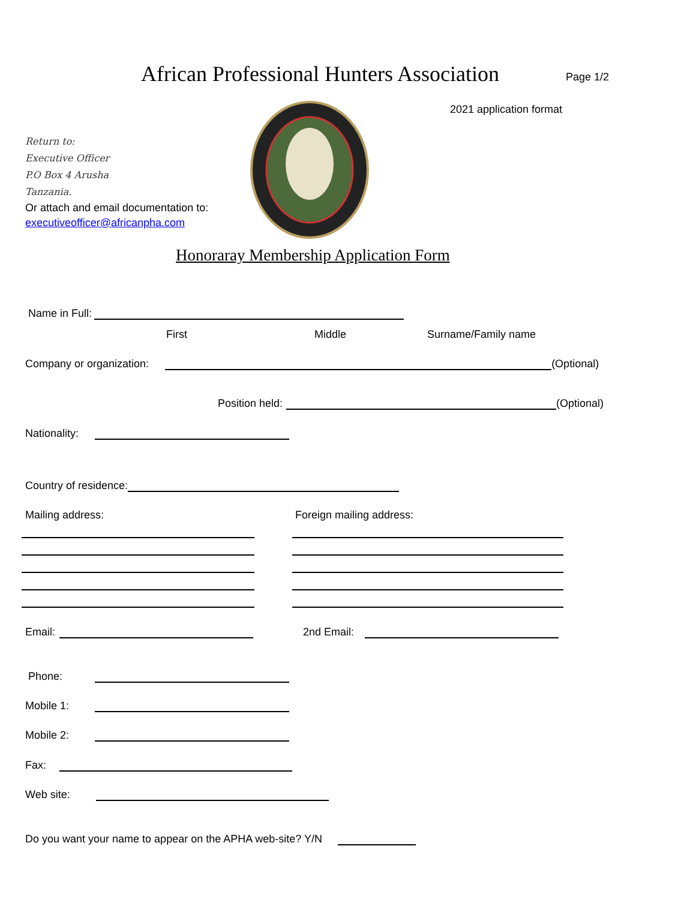African Professional Hunters Association
Page 1/2
2021 application format
Return to:
Executive Officer
P.O Box 4 Arusha
Tanzania.
Or attach and email documentation to:
executiveofficer@africanpha.com
Honoraray Membership Application Form
Name in Full:
First Middle Surname/Family name
Company or organization: (Optional)
Position held: (Optional)
Nationality:
Country of residence:
Mailing address: Foreign mailing address:
Email: 2nd Email:
Phone:
Mobile 1:
Mobile 2:
Fax:
Web site:
Do you want your name to appear on the APHA web-site? Y/N